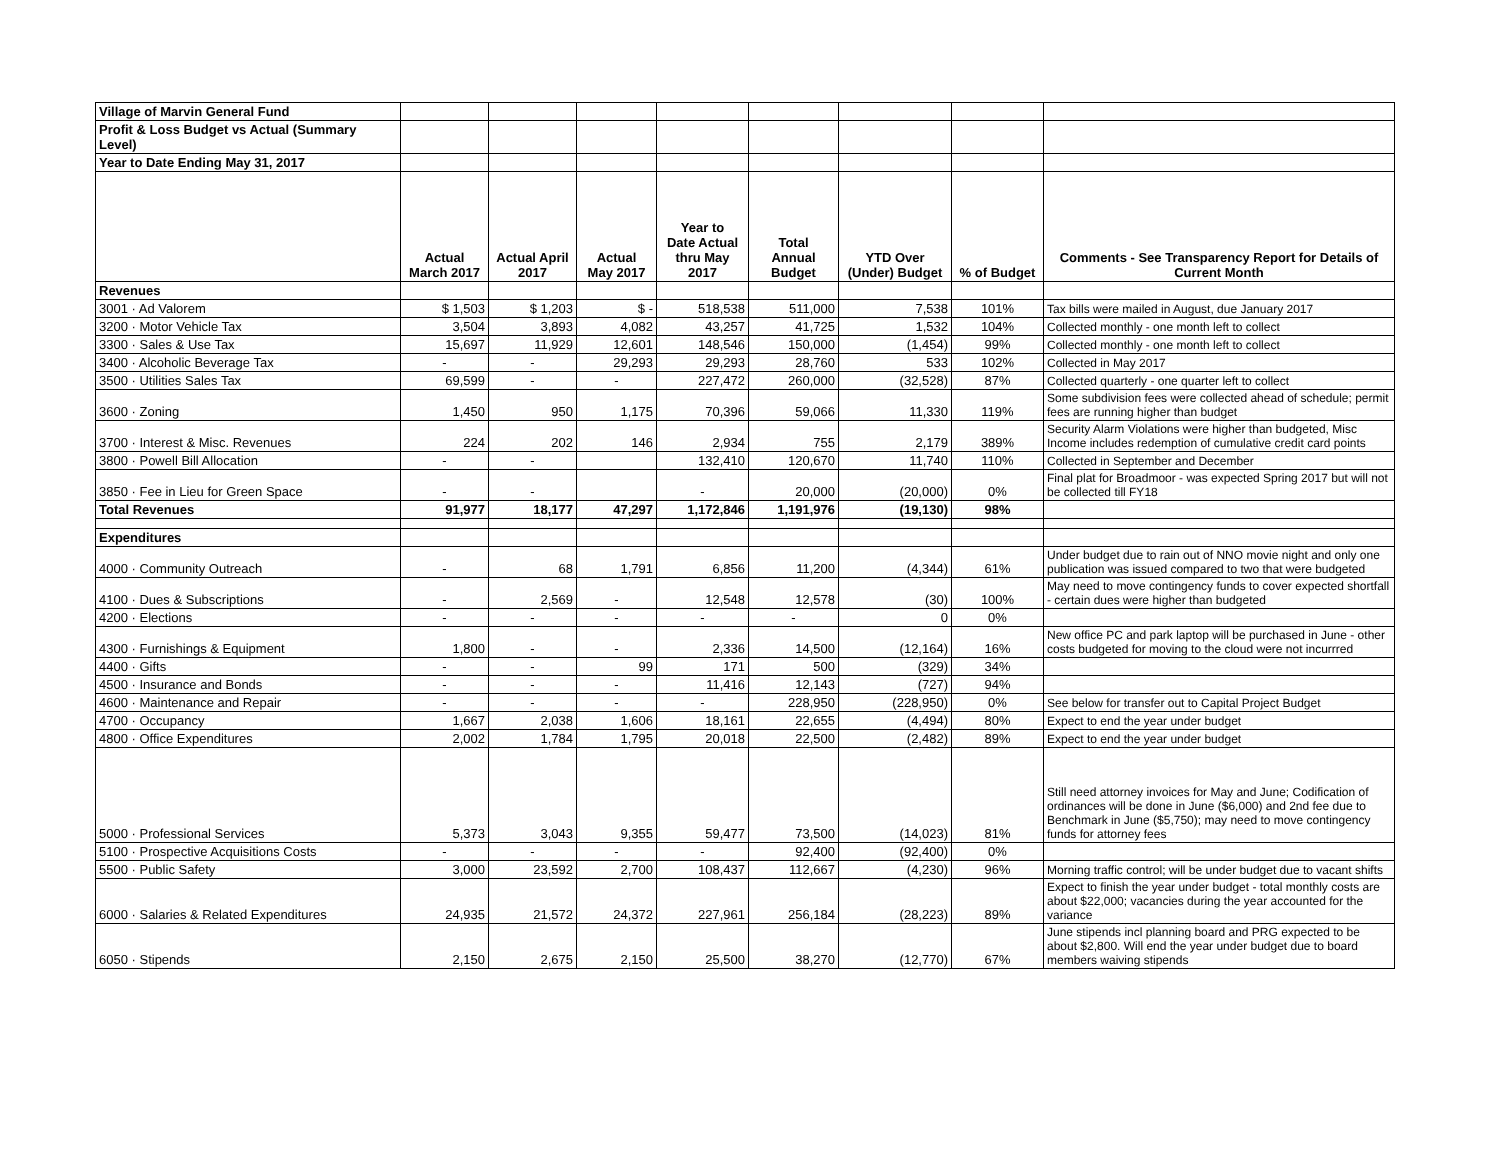| Village of Marvin General Fund | | | | | | | | |
| Profit & Loss Budget vs Actual (Summary Level) | | | | | | | | |
| Year to Date Ending May 31, 2017 | | | | | | | | |
| | Actual March 2017 | Actual April 2017 | Actual May 2017 | Year to Date Actual thru May 2017 | Total Annual Budget | YTD Over (Under) Budget | % of Budget | Comments - See Transparency Report for Details of Current Month |
| Revenues | | | | | | | | |
| 3001 · Ad Valorem | $ 1,503 | $ 1,203 | $ - | 518,538 | 511,000 | 7,538 | 101% | Tax bills were mailed in August, due January 2017 |
| 3200 · Motor Vehicle Tax | 3,504 | 3,893 | 4,082 | 43,257 | 41,725 | 1,532 | 104% | Collected monthly - one month left to collect |
| 3300 · Sales & Use Tax | 15,697 | 11,929 | 12,601 | 148,546 | 150,000 | (1,454) | 99% | Collected monthly - one month left to collect |
| 3400 · Alcoholic Beverage Tax | - | - | 29,293 | 29,293 | 28,760 | 533 | 102% | Collected in May 2017 |
| 3500 · Utilities Sales Tax | 69,599 | - | - | 227,472 | 260,000 | (32,528) | 87% | Collected quarterly - one quarter left to collect |
| 3600 · Zoning | 1,450 | 950 | 1,175 | 70,396 | 59,066 | 11,330 | 119% | Some subdivision fees were collected ahead of schedule; permit fees are running higher than budget |
| 3700 · Interest & Misc. Revenues | 224 | 202 | 146 | 2,934 | 755 | 2,179 | 389% | Security Alarm Violations were higher than budgeted, Misc Income includes redemption of cumulative credit card points |
| 3800 · Powell Bill Allocation | - | - | | 132,410 | 120,670 | 11,740 | 110% | Collected in September and December |
| 3850 · Fee in Lieu for Green Space | - | - | | - | 20,000 | (20,000) | 0% | Final plat for Broadmoor - was expected Spring 2017 but will not be collected till FY18 |
| Total Revenues | 91,977 | 18,177 | 47,297 | 1,172,846 | 1,191,976 | (19,130) | 98% | |
| Expenditures | | | | | | | | |
| 4000 · Community Outreach | - | 68 | 1,791 | 6,856 | 11,200 | (4,344) | 61% | Under budget due to rain out of NNO movie night and only one publication was issued compared to two that were budgeted |
| 4100 · Dues & Subscriptions | - | 2,569 | - | 12,548 | 12,578 | (30) | 100% | May need to move contingency funds to cover expected shortfall - certain dues were higher than budgeted |
| 4200 · Elections | - | - | - | - | - | 0 | 0% | |
| 4300 · Furnishings & Equipment | 1,800 | - | - | 2,336 | 14,500 | (12,164) | 16% | New office PC and park laptop will be purchased in June - other costs budgeted for moving to the cloud were not incurrred |
| 4400 · Gifts | - | - | 99 | 171 | 500 | (329) | 34% | |
| 4500 · Insurance and Bonds | - | - | - | 11,416 | 12,143 | (727) | 94% | |
| 4600 · Maintenance and Repair | - | - | - | - | 228,950 | (228,950) | 0% | See below for transfer out to Capital Project Budget |
| 4700 · Occupancy | 1,667 | 2,038 | 1,606 | 18,161 | 22,655 | (4,494) | 80% | Expect to end the year under budget |
| 4800 · Office Expenditures | 2,002 | 1,784 | 1,795 | 20,018 | 22,500 | (2,482) | 89% | Expect to end the year under budget |
| 5000 · Professional Services | 5,373 | 3,043 | 9,355 | 59,477 | 73,500 | (14,023) | 81% | Still need attorney invoices for May and June; Codification of ordinances will be done in June ($6,000) and 2nd fee due to Benchmark in June ($5,750); may need to move contingency funds for attorney fees |
| 5100 · Prospective Acquisitions Costs | - | - | - | - | 92,400 | (92,400) | 0% | |
| 5500 · Public Safety | 3,000 | 23,592 | 2,700 | 108,437 | 112,667 | (4,230) | 96% | Morning traffic control; will be under budget due to vacant shifts |
| 6000 · Salaries & Related Expenditures | 24,935 | 21,572 | 24,372 | 227,961 | 256,184 | (28,223) | 89% | Expect to finish the year under budget - total monthly costs are about $22,000; vacancies during the year accounted for the variance |
| 6050 · Stipends | 2,150 | 2,675 | 2,150 | 25,500 | 38,270 | (12,770) | 67% | June stipends incl planning board and PRG expected to be about $2,800. Will end the year under budget due to board members waiving stipends |